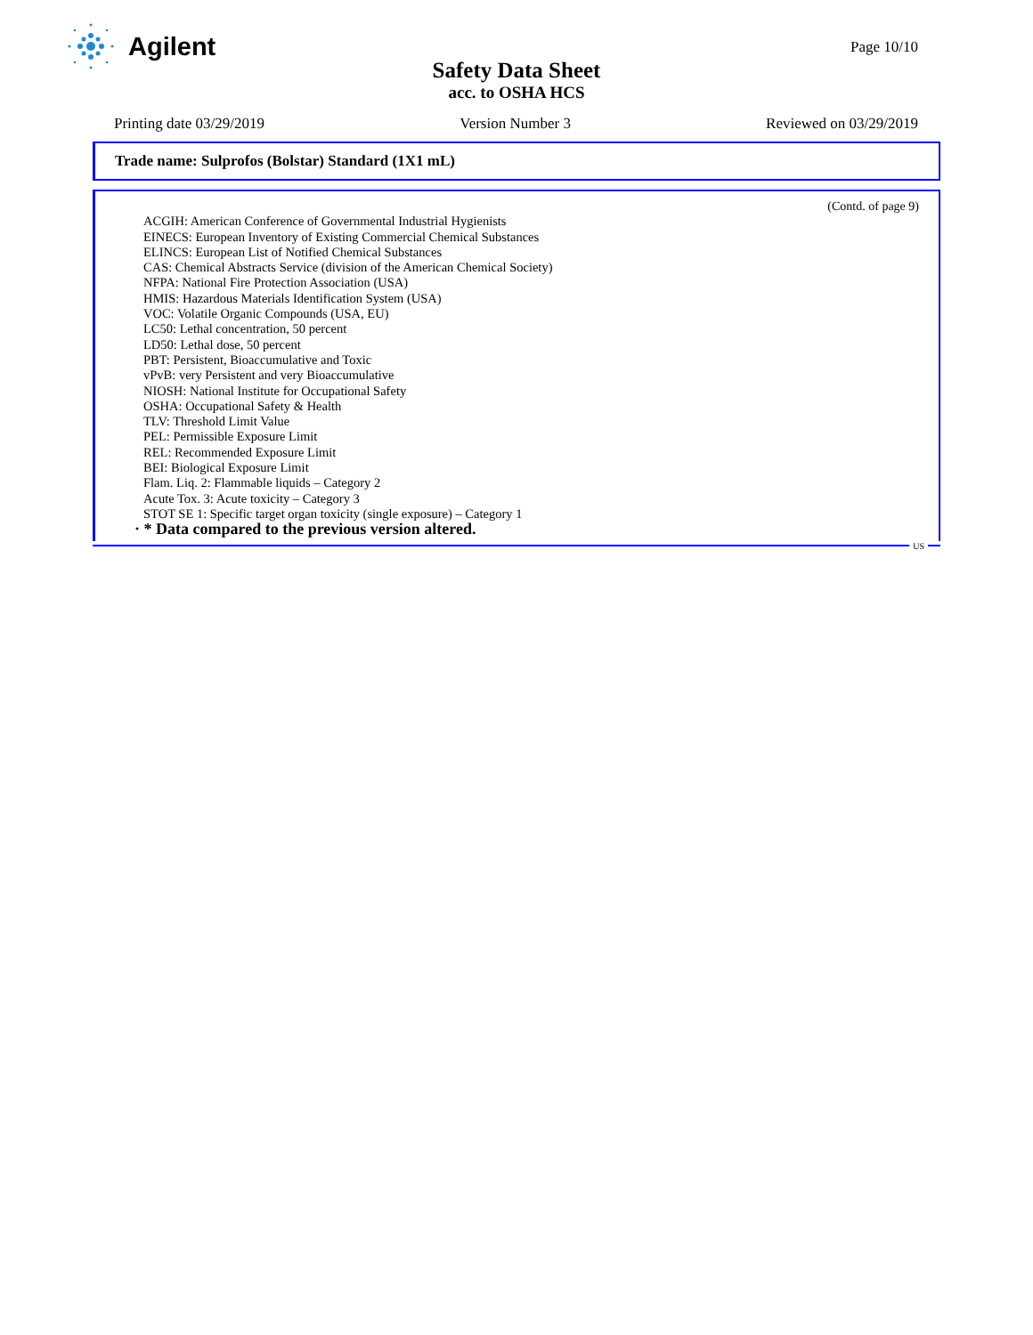Agilent
Page 10/10
Safety Data Sheet
acc. to OSHA HCS
Printing date 03/29/2019 Version Number 3 Reviewed on 03/29/2019
Trade name: Sulprofos (Bolstar) Standard (1X1 mL)
(Contd. of page 9)
ACGIH: American Conference of Governmental Industrial Hygienists
EINECS: European Inventory of Existing Commercial Chemical Substances
ELINCS: European List of Notified Chemical Substances
CAS: Chemical Abstracts Service (division of the American Chemical Society)
NFPA: National Fire Protection Association (USA)
HMIS: Hazardous Materials Identification System (USA)
VOC: Volatile Organic Compounds (USA, EU)
LC50: Lethal concentration, 50 percent
LD50: Lethal dose, 50 percent
PBT: Persistent, Bioaccumulative and Toxic
vPvB: very Persistent and very Bioaccumulative
NIOSH: National Institute for Occupational Safety
OSHA: Occupational Safety & Health
TLV: Threshold Limit Value
PEL: Permissible Exposure Limit
REL: Recommended Exposure Limit
BEI: Biological Exposure Limit
Flam. Liq. 2: Flammable liquids – Category 2
Acute Tox. 3: Acute toxicity – Category 3
STOT SE 1: Specific target organ toxicity (single exposure) – Category 1
· * Data compared to the previous version altered.
US